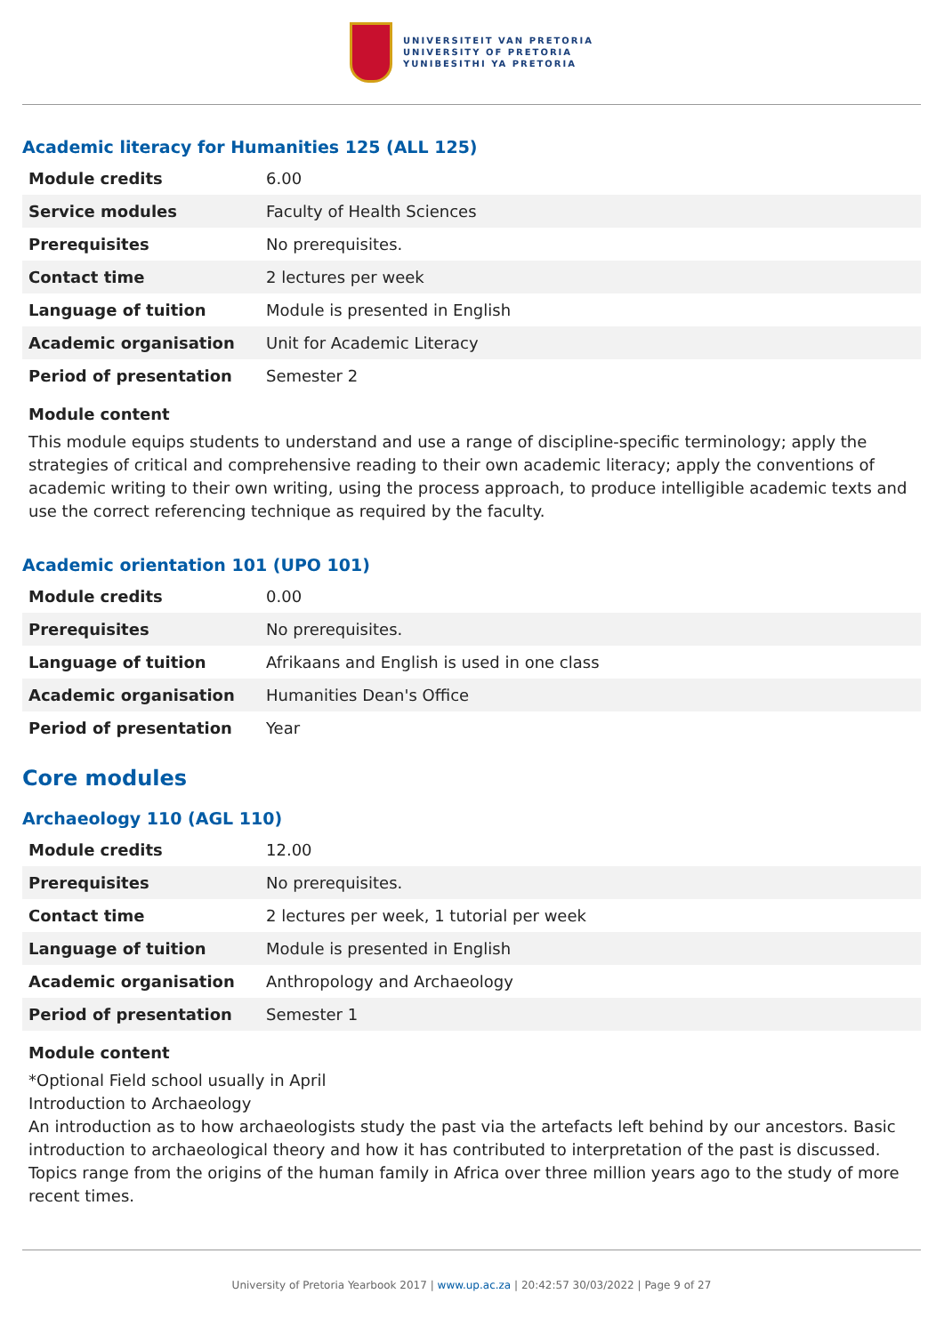UNIVERSITEIT VAN PRETORIA
UNIVERSITY OF PRETORIA
YUNIBESITHI YA PRETORIA
Academic literacy for Humanities 125 (ALL 125)
| Module credits | 6.00 |
| Service modules | Faculty of Health Sciences |
| Prerequisites | No prerequisites. |
| Contact time | 2 lectures per week |
| Language of tuition | Module is presented in English |
| Academic organisation | Unit for Academic Literacy |
| Period of presentation | Semester 2 |
Module content
This module equips students to understand and use a range of discipline-specific terminology; apply the strategies of critical and comprehensive reading to their own academic literacy; apply the conventions of academic writing to their own writing, using the process approach, to produce intelligible academic texts and use the correct referencing technique as required by the faculty.
Academic orientation 101 (UPO 101)
| Module credits | 0.00 |
| Prerequisites | No prerequisites. |
| Language of tuition | Afrikaans and English is used in one class |
| Academic organisation | Humanities Dean's Office |
| Period of presentation | Year |
Core modules
Archaeology 110 (AGL 110)
| Module credits | 12.00 |
| Prerequisites | No prerequisites. |
| Contact time | 2 lectures per week, 1 tutorial per week |
| Language of tuition | Module is presented in English |
| Academic organisation | Anthropology and Archaeology |
| Period of presentation | Semester 1 |
Module content
*Optional Field school usually in April
Introduction to Archaeology
An introduction as to how archaeologists study the past via the artefacts left behind by our ancestors. Basic introduction to archaeological theory and how it has contributed to interpretation of the past is discussed. Topics range from the origins of the human family in Africa over three million years ago to the study of more recent times.
University of Pretoria Yearbook 2017 | www.up.ac.za | 20:42:57 30/03/2022 | Page 9 of 27